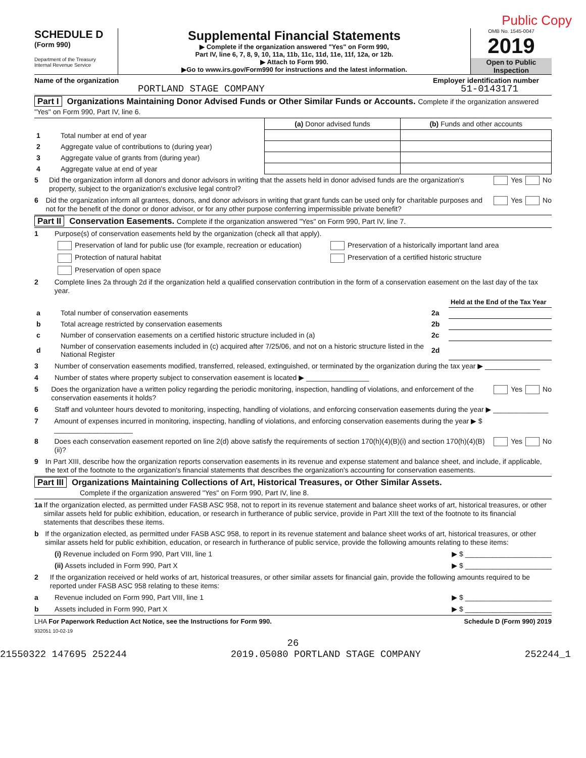Public Copy
SCHEDULE D
(Form 990)
Department of the Treasury
Internal Revenue Service
Supplemental Financial Statements
▶ Complete if the organization answered "Yes" on Form 990,
Part IV, line 6, 7, 8, 9, 10, 11a, 11b, 11c, 11d, 11e, 11f, 12a, or 12b.
▶ Attach to Form 990.
▶Go to www.irs.gov/Form990 for instructions and the latest information.
OMB No. 1545-0047
2019
Open to Public Inspection
Name of the organization
PORTLAND STAGE COMPANY
Employer identification number
51-0143171
Part I Organizations Maintaining Donor Advised Funds or Other Similar Funds or Accounts. Complete if the organization answered "Yes" on Form 990, Part IV, line 6.
| | | (a) Donor advised funds | (b) Funds and other accounts |
| --- | --- | --- | --- |
| 1 | Total number at end of year | | |
| 2 | Aggregate value of contributions to (during year) | | |
| 3 | Aggregate value of grants from (during year) | | |
| 4 | Aggregate value at end of year | | |
5 Did the organization inform all donors and donor advisors in writing that the assets held in donor advised funds are the organization's property, subject to the organization's exclusive legal control? Yes No
6 Did the organization inform all grantees, donors, and donor advisors in writing that grant funds can be used only for charitable purposes and not for the benefit of the donor or donor advisor, or for any other purpose conferring impermissible private benefit? Yes No
Part II Conservation Easements. Complete if the organization answered "Yes" on Form 990, Part IV, line 7.
1 Purpose(s) of conservation easements held by the organization (check all that apply).
Preservation of land for public use (for example, recreation or education) Preservation of a historically important land area
Protection of natural habitat Preservation of a certified historic structure
Preservation of open space
2 Complete lines 2a through 2d if the organization held a qualified conservation contribution in the form of a conservation easement on the last day of the tax year.
| | | | Held at the End of the Tax Year |
| a | Total number of conservation easements | 2a | |
| b | Total acreage restricted by conservation easements | 2b | |
| c | Number of conservation easements on a certified historic structure included in (a) | 2c | |
| d | Number of conservation easements included in (c) acquired after 7/25/06, and not on a historic structure listed in the National Register | 2d | |
3 Number of conservation easements modified, transferred, released, extinguished, or terminated by the organization during the tax year ▶ ______________
4 Number of states where property subject to conservation easement is located ▶ ________________
5 Does the organization have a written policy regarding the periodic monitoring, inspection, handling of violations, and enforcement of the conservation easements it holds? Yes No
6 Staff and volunteer hours devoted to monitoring, inspecting, handling of violations, and enforcing conservation easements during the year ▶ ______________
7 Amount of expenses incurred in monitoring, inspecting, handling of violations, and enforcing conservation easements during the year ▶ $ ____________________
8 Does each conservation easement reported on line 2(d) above satisfy the requirements of section 170(h)(4)(B)(i) and section 170(h)(4)(B)(ii)? Yes No
9 In Part XIII, describe how the organization reports conservation easements in its revenue and expense statement and balance sheet, and include, if applicable, the text of the footnote to the organization's financial statements that describes the organization's accounting for conservation easements.
Part III Organizations Maintaining Collections of Art, Historical Treasures, or Other Similar Assets.
Complete if the organization answered "Yes" on Form 990, Part IV, line 8.
1a If the organization elected, as permitted under FASB ASC 958, not to report in its revenue statement and balance sheet works of art, historical treasures, or other similar assets held for public exhibition, education, or research in furtherance of public service, provide in Part XIII the text of the footnote to its financial statements that describes these items.
b If the organization elected, as permitted under FASB ASC 958, to report in its revenue statement and balance sheet works of art, historical treasures, or other similar assets held for public exhibition, education, or research in furtherance of public service, provide the following amounts relating to these items:
(i) Revenue included on Form 990, Part VIII, line 1 ▶ $ ______________________
(ii) Assets included in Form 990, Part X ▶ $ ______________________
2 If the organization received or held works of art, historical treasures, or other similar assets for financial gain, provide the following amounts required to be reported under FASB ASC 958 relating to these items:
a Revenue included on Form 990, Part VIII, line 1 ▶ $ ______________________
b Assets included in Form 990, Part X ▶ $ ______________________
LHA For Paperwork Reduction Act Notice, see the Instructions for Form 990. Schedule D (Form 990) 2019
932051 10-02-19
26
21550322 147695 252244 2019.05080 PORTLAND STAGE COMPANY 252244_1